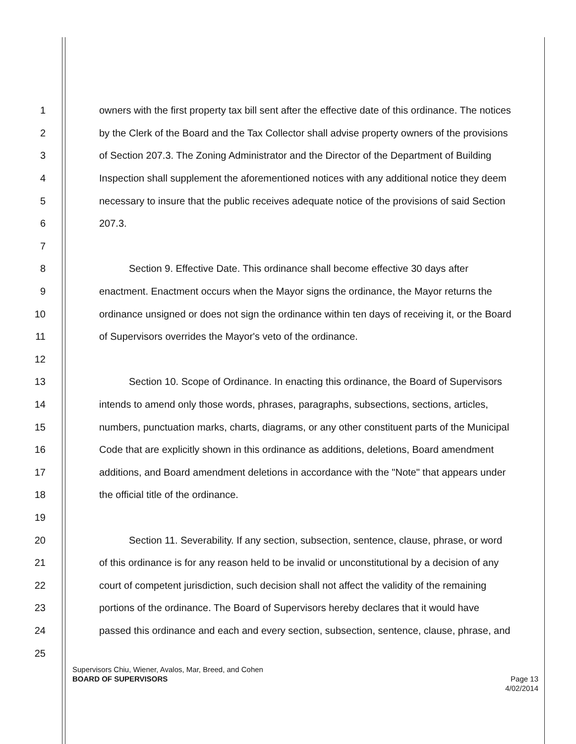1 owners with the first property tax bill sent after the effective date of this ordinance. The notices
2 by the Clerk of the Board and the Tax Collector shall advise property owners of the provisions
3 of Section 207.3. The Zoning Administrator and the Director of the Department of Building
4 Inspection shall supplement the aforementioned notices with any additional notice they deem
5 necessary to insure that the public receives adequate notice of the provisions of said Section
6 207.3.
7
8 Section 9. Effective Date. This ordinance shall become effective 30 days after
9 enactment. Enactment occurs when the Mayor signs the ordinance, the Mayor returns the
10 ordinance unsigned or does not sign the ordinance within ten days of receiving it, or the Board
11 of Supervisors overrides the Mayor's veto of the ordinance.
12
13 Section 10. Scope of Ordinance. In enacting this ordinance, the Board of Supervisors
14 intends to amend only those words, phrases, paragraphs, subsections, sections, articles,
15 numbers, punctuation marks, charts, diagrams, or any other constituent parts of the Municipal
16 Code that are explicitly shown in this ordinance as additions, deletions, Board amendment
17 additions, and Board amendment deletions in accordance with the "Note" that appears under
18 the official title of the ordinance.
19
20 Section 11. Severability. If any section, subsection, sentence, clause, phrase, or word
21 of this ordinance is for any reason held to be invalid or unconstitutional by a decision of any
22 court of competent jurisdiction, such decision shall not affect the validity of the remaining
23 portions of the ordinance. The Board of Supervisors hereby declares that it would have
24 passed this ordinance and each and every section, subsection, sentence, clause, phrase, and
25
Supervisors Chiu, Wiener, Avalos, Mar, Breed, and Cohen
Page 13
4/02/2014 BOARD OF SUPERVISORS